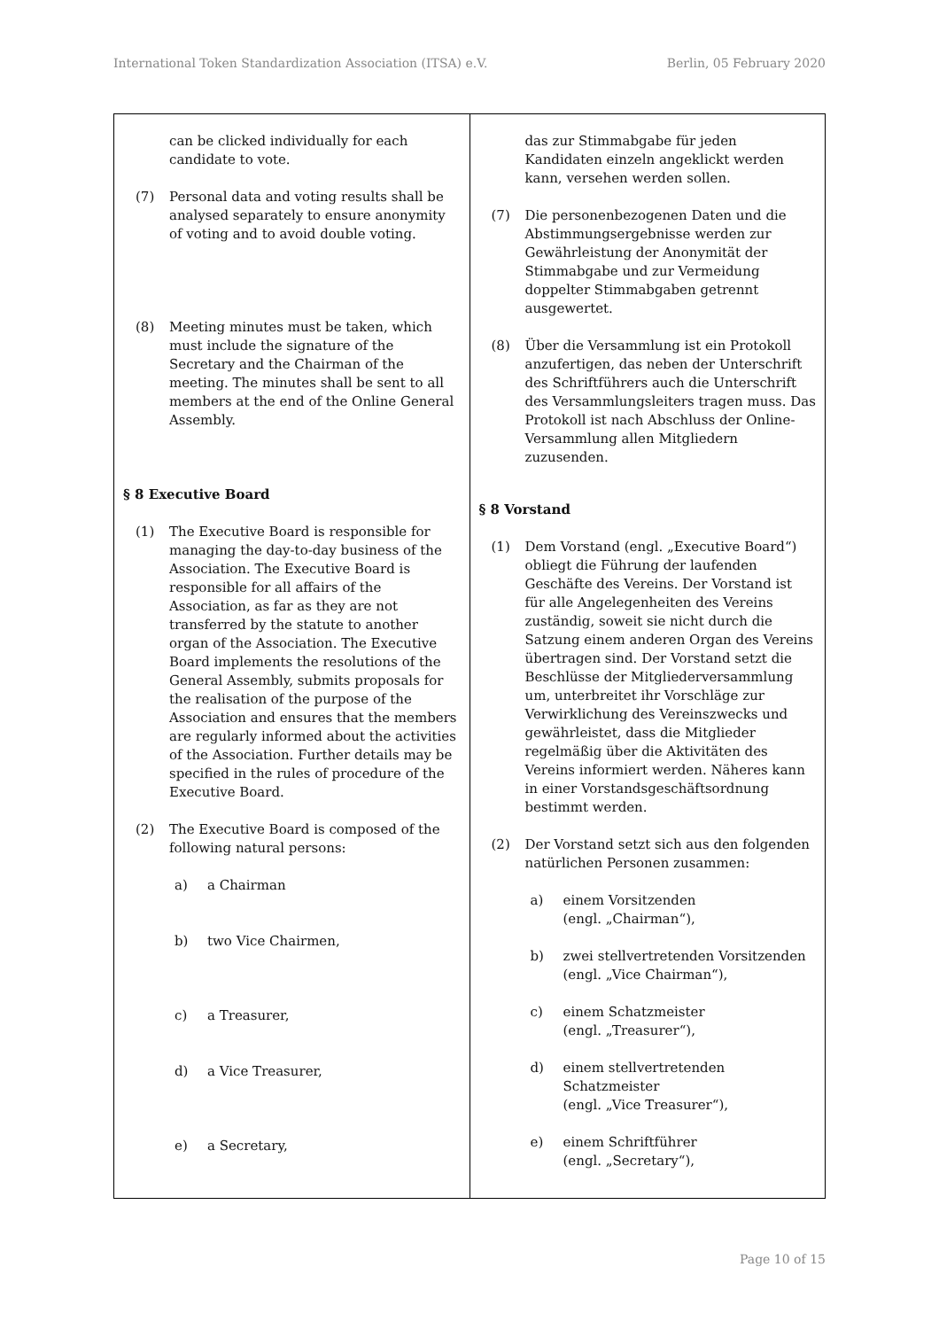International Token Standardization Association (ITSA) e.V. Berlin, 05 February 2020
| can be clicked individually for each candidate to vote. (7) Personal data and voting results shall be analysed separately to ensure anonymity of voting and to avoid double voting. (8) Meeting minutes must be taken, which must include the signature of the Secretary and the Chairman of the meeting. The minutes shall be sent to all members at the end of the Online General Assembly. § 8 Executive Board (1) The Executive Board is responsible for managing the day-to-day business of the Association. The Executive Board is responsible for all affairs of the Association, as far as they are not transferred by the statute to another organ of the Association. The Executive Board implements the resolutions of the General Assembly, submits proposals for the realisation of the purpose of the Association and ensures that the members are regularly informed about the activities of the Association. Further details may be specified in the rules of procedure of the Executive Board. (2) The Executive Board is composed of the following natural persons: a) a Chairman b) two Vice Chairmen, c) a Treasurer, d) a Vice Treasurer, e) a Secretary, | das zur Stimmabgabe für jeden Kandidaten einzeln angeklickt werden kann, versehen werden sollen. (7) Die personenbezogenen Daten und die Abstimmungsergebnisse werden zur Gewährleistung der Anonymität der Stimmabgabe und zur Vermeidung doppelter Stimmabgaben getrennt ausgewertet. (8) Über die Versammlung ist ein Protokoll anzufertigen, das neben der Unterschrift des Schriftführers auch die Unterschrift des Versammlungsleiters tragen muss. Das Protokoll ist nach Abschluss der Online-Versammlung allen Mitgliedern zuzusenden. § 8 Vorstand (1) Dem Vorstand (engl. „Executive Board“) obliegt die Führung der laufenden Geschäfte des Vereins. Der Vorstand ist für alle Angelegenheiten des Vereins zuständig, soweit sie nicht durch die Satzung einem anderen Organ des Vereins übertragen sind. Der Vorstand setzt die Beschlüsse der Mitgliederversammlung um, unterbreitet ihr Vorschläge zur Verwirklichung des Vereinszwecks und gewährleistet, dass die Mitglieder regelmäßig über die Aktivitäten des Vereins informiert werden. Näheres kann in einer Vorstandsgeschäftsordnung bestimmt werden. (2) Der Vorstand setzt sich aus den folgenden natürlichen Personen zusammen: a) einem Vorsitzenden (engl. „Chairman“), b) zwei stellvertretenden Vorsitzenden (engl. „Vice Chairman“), c) einem Schatzmeister (engl. „Treasurer“), d) einem stellvertretenden Schatzmeister (engl. „Vice Treasurer“), e) einem Schriftführer (engl. „Secretary“), |
Page 10 of 15